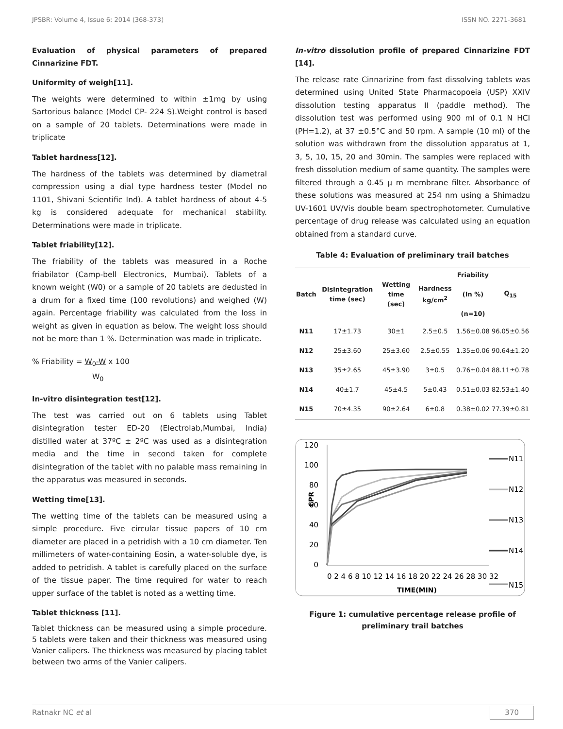JPSBR: Volume 4, Issue 6: 2014 (368-373) ISSN NO. 2271-3681
Evaluation of physical parameters of prepared Cinnarizine FDT.
Uniformity of weigh[11].
The weights were determined to within ±1mg by using Sartorious balance (Model CP- 224 S).Weight control is based on a sample of 20 tablets. Determinations were made in triplicate
Tablet hardness[12].
The hardness of the tablets was determined by diametral compression using a dial type hardness tester (Model no 1101, Shivani Scientific Ind). A tablet hardness of about 4-5 kg is considered adequate for mechanical stability. Determinations were made in triplicate.
Tablet friability[12].
The friability of the tablets was measured in a Roche friabilator (Camp-bell Electronics, Mumbai). Tablets of a known weight (W0) or a sample of 20 tablets are dedusted in a drum for a fixed time (100 revolutions) and weighed (W) again. Percentage friability was calculated from the loss in weight as given in equation as below. The weight loss should not be more than 1 %. Determination was made in triplicate.
% Friability = W<sub>0</sub>-W x 100
W<sub>0</sub>
In-vitro disintegration test[12].
The test was carried out on 6 tablets using Tablet disintegration tester ED-20 (Electrolab,Mumbai, India) distilled water at 37ºC ± 2ºC was used as a disintegration media and the time in second taken for complete disintegration of the tablet with no palable mass remaining in the apparatus was measured in seconds.
Wetting time[13].
The wetting time of the tablets can be measured using a simple procedure. Five circular tissue papers of 10 cm diameter are placed in a petridish with a 10 cm diameter. Ten millimeters of water-containing Eosin, a water-soluble dye, is added to petridish. A tablet is carefully placed on the surface of the tissue paper. The time required for water to reach upper surface of the tablet is noted as a wetting time.
Tablet thickness [11].
Tablet thickness can be measured using a simple procedure. 5 tablets were taken and their thickness was measured using Vanier calipers. The thickness was measured by placing tablet between two arms of the Vanier calipers.
In-vitro dissolution profile of prepared Cinnarizine FDT [14].
The release rate Cinnarizine from fast dissolving tablets was determined using United State Pharmacopoeia (USP) XXIV dissolution testing apparatus II (paddle method). The dissolution test was performed using 900 ml of 0.1 N HCl (PH=1.2), at 37 ±0.5°C and 50 rpm. A sample (10 ml) of the solution was withdrawn from the dissolution apparatus at 1, 3, 5, 10, 15, 20 and 30min. The samples were replaced with fresh dissolution medium of same quantity. The samples were filtered through a 0.45 µ m membrane filter. Absorbance of these solutions was measured at 254 nm using a Shimadzu UV-1601 UV/Vis double beam spectrophotometer. Cumulative percentage of drug release was calculated using an equation obtained from a standard curve.
Table 4: Evaluation of preliminary trail batches
| Batch | Disintegration time (sec) | Wetting time (sec) | Hardness kg/cm<sup>2</sup> | Friability (In %) (n=10) | Q<sub>15</sub> |
| --- | --- | --- | --- | --- | --- |
| N11 | 17±1.73 | 30±1 | 2.5±0.5 | 1.56±0.08 | 96.05±0.56 |
| N12 | 25±3.60 | 25±3.60 | 2.5±0.55 | 1.35±0.06 | 90.64±1.20 |
| N13 | 35±2.65 | 45±3.90 | 3±0.5 | 0.76±0.04 | 88.11±0.78 |
| N14 | 40±1.7 | 45±4.5 | 5±0.43 | 0.51±0.03 | 82.53±1.40 |
| N15 | 70±4.35 | 90±2.64 | 6±0.8 | 0.38±0.02 | 77.39±0.81 |
120
100
80
60
40
20
0
CPR
0 2 4 6 8 10 12 14 16 18 20 22 24 26 28 30 32
TIME(MIN)
N11
N12
N13
N14
N15
Figure 1: cumulative percentage release profile of preliminary trail batches
Ratnakr NC et al 370